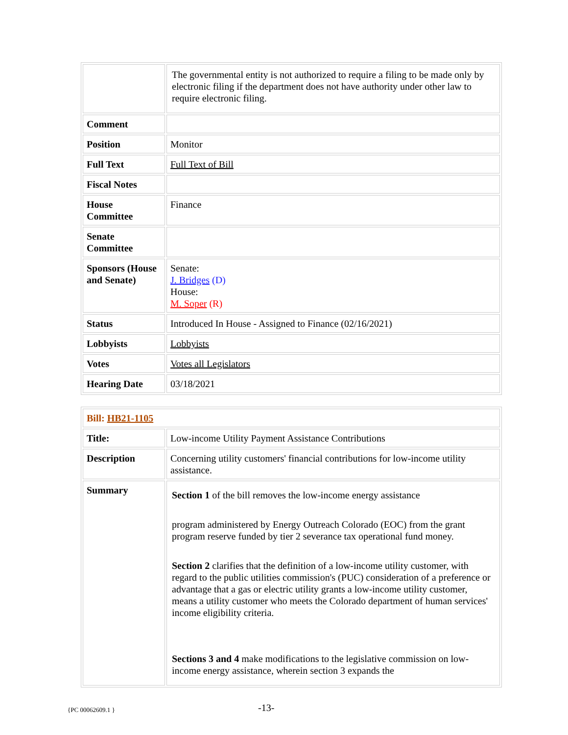| | The governmental entity is not authorized to require a filing to be made only by electronic filing if the department does not have authority under other law to require electronic filing. |
| Comment | |
| Position | Monitor |
| Full Text | Full Text of Bill |
| Fiscal Notes | |
| House Committee | Finance |
| Senate Committee | |
| Sponsors (House and Senate) | Senate: J. Bridges (D) House: M. Soper (R) |
| Status | Introduced In House - Assigned to Finance (02/16/2021) |
| Lobbyists | Lobbyists |
| Votes | Votes all Legislators |
| Hearing Date | 03/18/2021 |
| Bill: HB21-1105 | |
| Title: | Low-income Utility Payment Assistance Contributions |
| Description | Concerning utility customers' financial contributions for low-income utility assistance. |
| Summary | Section 1 of the bill removes the low-income energy assistance program administered by Energy Outreach Colorado (EOC) from the grant program reserve funded by tier 2 severance tax operational fund money. Section 2 clarifies that the definition of a low-income utility customer, with regard to the public utilities commission's (PUC) consideration of a preference or advantage that a gas or electric utility grants a low-income utility customer, means a utility customer who meets the Colorado department of human services' income eligibility criteria. Sections 3 and 4 make modifications to the legislative commission on low-income energy assistance, wherein section 3 expands the |
{PC 00062609.1 } -13-